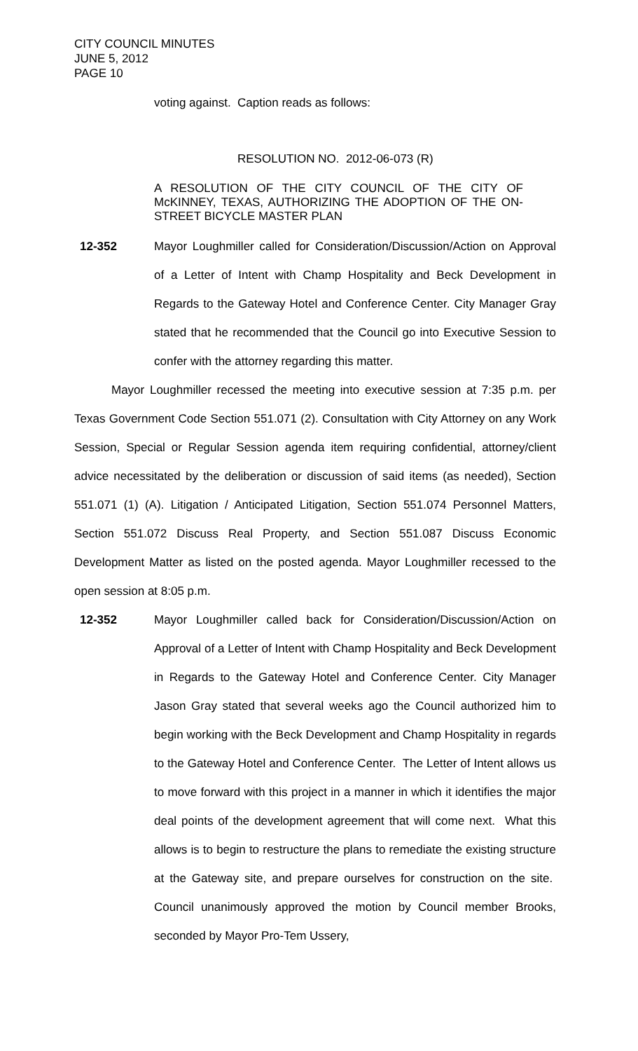CITY COUNCIL MINUTES
JUNE 5, 2012
PAGE 10
voting against. Caption reads as follows:
RESOLUTION NO. 2012-06-073 (R)
A RESOLUTION OF THE CITY COUNCIL OF THE CITY OF McKINNEY, TEXAS, AUTHORIZING THE ADOPTION OF THE ON-STREET BICYCLE MASTER PLAN
12-352 Mayor Loughmiller called for Consideration/Discussion/Action on Approval of a Letter of Intent with Champ Hospitality and Beck Development in Regards to the Gateway Hotel and Conference Center. City Manager Gray stated that he recommended that the Council go into Executive Session to confer with the attorney regarding this matter.
Mayor Loughmiller recessed the meeting into executive session at 7:35 p.m. per Texas Government Code Section 551.071 (2). Consultation with City Attorney on any Work Session, Special or Regular Session agenda item requiring confidential, attorney/client advice necessitated by the deliberation or discussion of said items (as needed), Section 551.071 (1) (A). Litigation / Anticipated Litigation, Section 551.074 Personnel Matters, Section 551.072 Discuss Real Property, and Section 551.087 Discuss Economic Development Matter as listed on the posted agenda. Mayor Loughmiller recessed to the open session at 8:05 p.m.
12-352 Mayor Loughmiller called back for Consideration/Discussion/Action on Approval of a Letter of Intent with Champ Hospitality and Beck Development in Regards to the Gateway Hotel and Conference Center. City Manager Jason Gray stated that several weeks ago the Council authorized him to begin working with the Beck Development and Champ Hospitality in regards to the Gateway Hotel and Conference Center. The Letter of Intent allows us to move forward with this project in a manner in which it identifies the major deal points of the development agreement that will come next. What this allows is to begin to restructure the plans to remediate the existing structure at the Gateway site, and prepare ourselves for construction on the site. Council unanimously approved the motion by Council member Brooks, seconded by Mayor Pro-Tem Ussery,